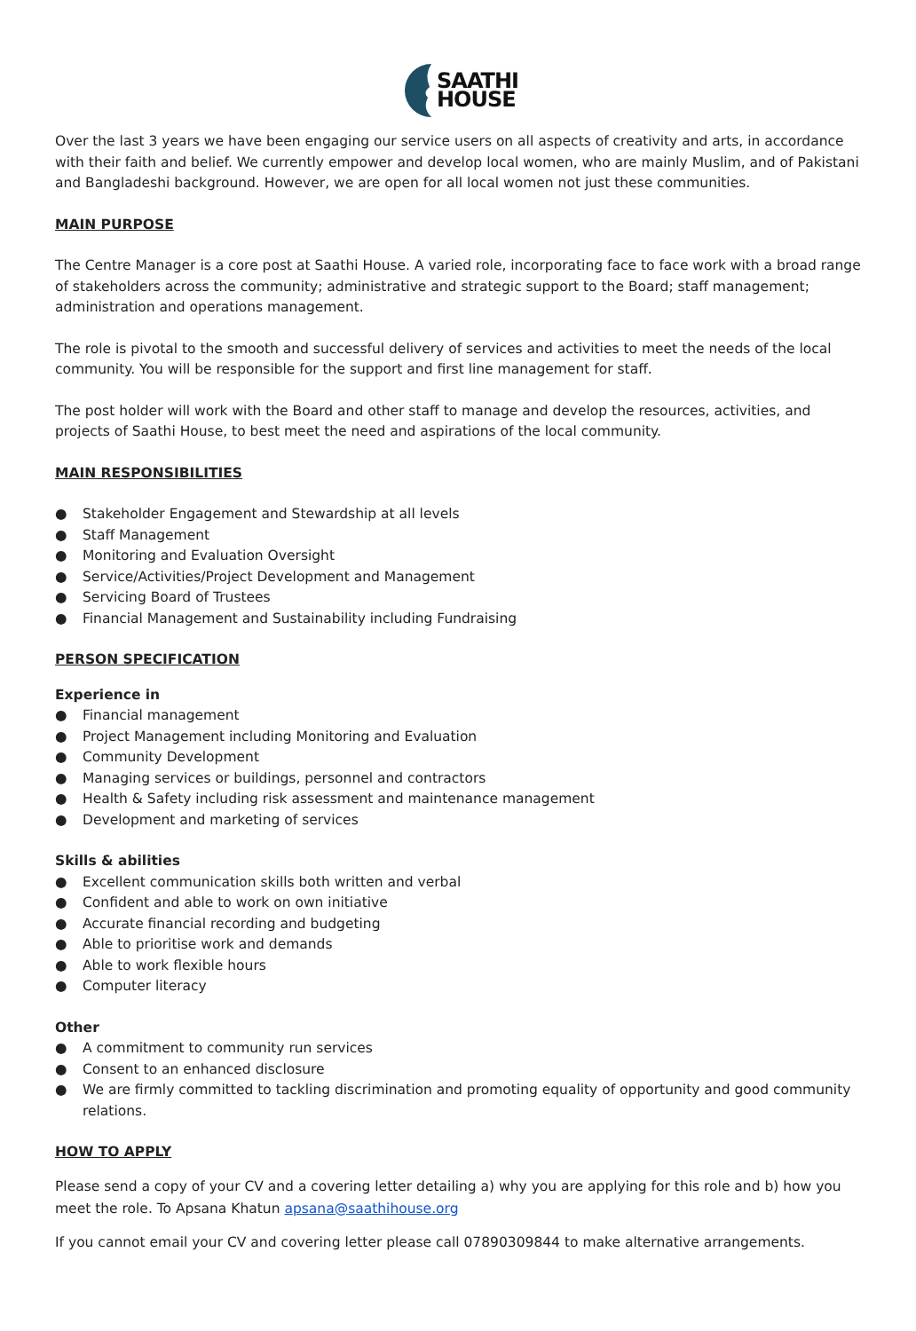SAATHI
HOUSE
Over the last 3 years we have been engaging our service users on all aspects of creativity and arts, in accordance with their faith and belief. We currently empower and develop local women, who are mainly Muslim, and of Pakistani and Bangladeshi background. However, we are open for all local women not just these communities.
MAIN PURPOSE
The Centre Manager is a core post at Saathi House. A varied role, incorporating face to face work with a broad range of stakeholders across the community; administrative and strategic support to the Board; staff management; administration and operations management.
The role is pivotal to the smooth and successful delivery of services and activities to meet the needs of the local community. You will be responsible for the support and first line management for staff.
The post holder will work with the Board and other staff to manage and develop the resources, activities, and projects of Saathi House, to best meet the need and aspirations of the local community.
MAIN RESPONSIBILITIES
● Stakeholder Engagement and Stewardship at all levels
● Staff Management
● Monitoring and Evaluation Oversight
● Service/Activities/Project Development and Management
● Servicing Board of Trustees
● Financial Management and Sustainability including Fundraising
PERSON SPECIFICATION
Experience in
● Financial management
● Project Management including Monitoring and Evaluation
● Community Development
● Managing services or buildings, personnel and contractors
● Health & Safety including risk assessment and maintenance management
● Development and marketing of services
Skills & abilities
● Excellent communication skills both written and verbal
● Confident and able to work on own initiative
● Accurate financial recording and budgeting
● Able to prioritise work and demands
● Able to work flexible hours
● Computer literacy
Other
● A commitment to community run services
● Consent to an enhanced disclosure
● We are firmly committed to tackling discrimination and promoting equality of opportunity and good community relations.
HOW TO APPLY
Please send a copy of your CV and a covering letter detailing a) why you are applying for this role and b) how you meet the role. To Apsana Khatun apsana@saathihouse.org
If you cannot email your CV and covering letter please call 07890309844 to make alternative arrangements.